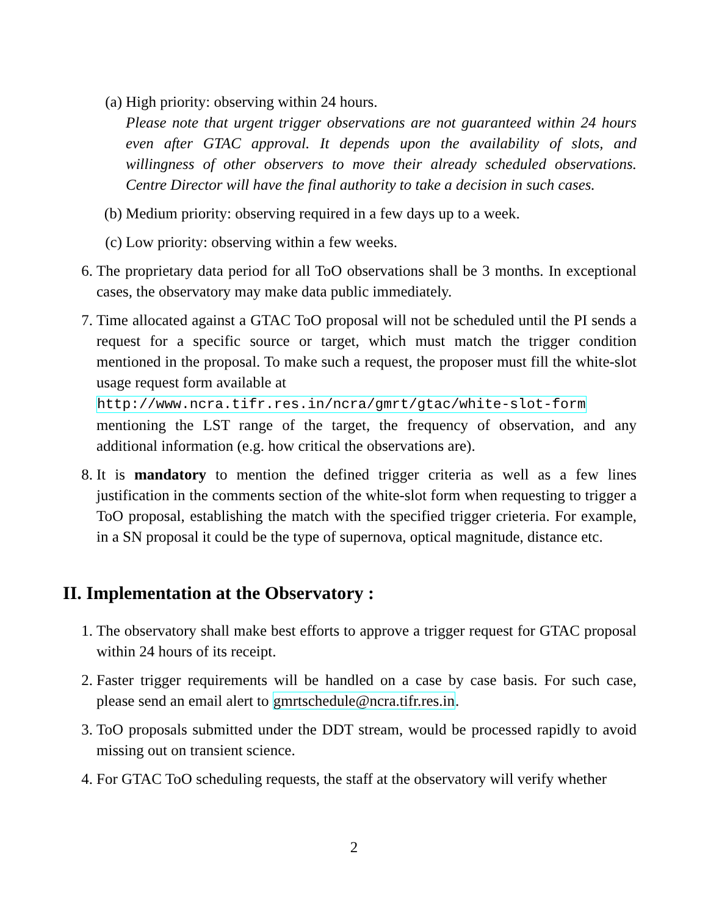(a) High priority: observing within 24 hours.
Please note that urgent trigger observations are not guaranteed within 24 hours even after GTAC approval. It depends upon the availability of slots, and willingness of other observers to move their already scheduled observations. Centre Director will have the final authority to take a decision in such cases.
(b) Medium priority: observing required in a few days up to a week.
(c) Low priority: observing within a few weeks.
6. The proprietary data period for all ToO observations shall be 3 months. In exceptional cases, the observatory may make data public immediately.
7. Time allocated against a GTAC ToO proposal will not be scheduled until the PI sends a request for a specific source or target, which must match the trigger condition mentioned in the proposal. To make such a request, the proposer must fill the white-slot usage request form available at
http://www.ncra.tifr.res.in/ncra/gmrt/gtac/white-slot-form
mentioning the LST range of the target, the frequency of observation, and any additional information (e.g. how critical the observations are).
8. It is mandatory to mention the defined trigger criteria as well as a few lines justification in the comments section of the white-slot form when requesting to trigger a ToO proposal, establishing the match with the specified trigger crieteria. For example, in a SN proposal it could be the type of supernova, optical magnitude, distance etc.
II. Implementation at the Observatory :
1. The observatory shall make best efforts to approve a trigger request for GTAC proposal within 24 hours of its receipt.
2. Faster trigger requirements will be handled on a case by case basis. For such case, please send an email alert to gmrtschedule@ncra.tifr.res.in.
3. ToO proposals submitted under the DDT stream, would be processed rapidly to avoid missing out on transient science.
4. For GTAC ToO scheduling requests, the staff at the observatory will verify whether
2